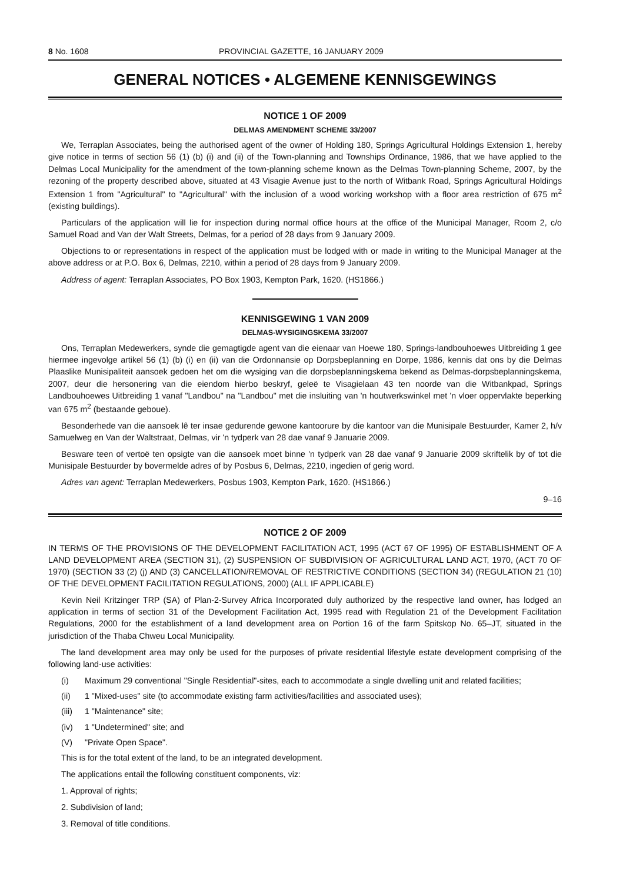8 No. 1608 PROVINCIAL GAZETTE, 16 JANUARY 2009
GENERAL NOTICES • ALGEMENE KENNISGEWINGS
NOTICE 1 OF 2009
DELMAS AMENDMENT SCHEME 33/2007
We, Terraplan Associates, being the authorised agent of the owner of Holding 180, Springs Agricultural Holdings Extension 1, hereby give notice in terms of section 56 (1) (b) (i) and (ii) of the Town-planning and Townships Ordinance, 1986, that we have applied to the Delmas Local Municipality for the amendment of the town-planning scheme known as the Delmas Town-planning Scheme, 2007, by the rezoning of the property described above, situated at 43 Visagie Avenue just to the north of Witbank Road, Springs Agricultural Holdings Extension 1 from "Agricultural" to "Agricultural" with the inclusion of a wood working workshop with a floor area restriction of 675 m<sup>2</sup> (existing buildings).
Particulars of the application will lie for inspection during normal office hours at the office of the Municipal Manager, Room 2, c/o Samuel Road and Van der Walt Streets, Delmas, for a period of 28 days from 9 January 2009.
Objections to or representations in respect of the application must be lodged with or made in writing to the Municipal Manager at the above address or at P.O. Box 6, Delmas, 2210, within a period of 28 days from 9 January 2009.
Address of agent: Terraplan Associates, PO Box 1903, Kempton Park, 1620. (HS1866.)
KENNISGEWING 1 VAN 2009
DELMAS-WYSIGINGSKEMA 33/2007
Ons, Terraplan Medewerkers, synde die gemagtigde agent van die eienaar van Hoewe 180, Springs-landbouhoewes Uitbreiding 1 gee hiermee ingevolge artikel 56 (1) (b) (i) en (ii) van die Ordonnansie op Dorpsbeplanning en Dorpe, 1986, kennis dat ons by die Delmas Plaaslike Munisipaliteit aansoek gedoen het om die wysiging van die dorpsbeplanningskema bekend as Delmas-dorpsbeplanningskema, 2007, deur die hersonering van die eiendom hierbo beskryf, geleë te Visagielaan 43 ten noorde van die Witbankpad, Springs Landbouhoewes Uitbreiding 1 vanaf "Landbou" na "Landbou" met die insluiting van 'n houtwerkswinkel met 'n vloer oppervlakte beperking van 675 m<sup>2</sup> (bestaande geboue).
Besonderhede van die aansoek lê ter insae gedurende gewone kantoorure by die kantoor van die Munisipale Bestuurder, Kamer 2, h/v Samuelweg en Van der Waltstraat, Delmas, vir 'n tydperk van 28 dae vanaf 9 Januarie 2009.
Besware teen of vertoë ten opsigte van die aansoek moet binne 'n tydperk van 28 dae vanaf 9 Januarie 2009 skriftelik by of tot die Munisipale Bestuurder by bovermelde adres of by Posbus 6, Delmas, 2210, ingedien of gerig word.
Adres van agent: Terraplan Medewerkers, Posbus 1903, Kempton Park, 1620. (HS1866.)
9–16
NOTICE 2 OF 2009
IN TERMS OF THE PROVISIONS OF THE DEVELOPMENT FACILITATION ACT, 1995 (ACT 67 OF 1995) OF ESTABLISHMENT OF A LAND DEVELOPMENT AREA (SECTION 31), (2) SUSPENSION OF SUBDIVISION OF AGRICULTURAL LAND ACT, 1970, (ACT 70 OF 1970) (SECTION 33 (2) (j) AND (3) CANCELLATION/REMOVAL OF RESTRICTIVE CONDITIONS (SECTION 34) (REGULATION 21 (10) OF THE DEVELOPMENT FACILITATION REGULATIONS, 2000) (ALL IF APPLICABLE)
Kevin Neil Kritzinger TRP (SA) of Plan-2-Survey Africa Incorporated duly authorized by the respective land owner, has lodged an application in terms of section 31 of the Development Facilitation Act, 1995 read with Regulation 21 of the Development Facilitation Regulations, 2000 for the establishment of a land development area on Portion 16 of the farm Spitskop No. 65–JT, situated in the jurisdiction of the Thaba Chweu Local Municipality.
The land development area may only be used for the purposes of private residential lifestyle estate development comprising of the following land-use activities:
(i) Maximum 29 conventional "Single Residential"-sites, each to accommodate a single dwelling unit and related facilities;
(ii) 1 "Mixed-uses" site (to accommodate existing farm activities/facilities and associated uses);
(iii) 1 "Maintenance" site;
(iv) 1 "Undetermined" site; and
(V) "Private Open Space".
This is for the total extent of the land, to be an integrated development.
The applications entail the following constituent components, viz:
1. Approval of rights;
2. Subdivision of land;
3. Removal of title conditions.